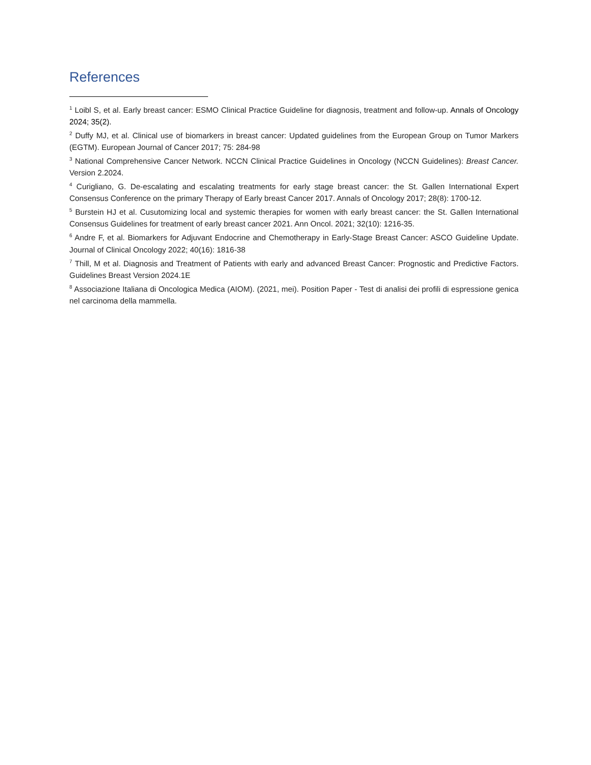References
<sup>1</sup> Loibl S, et al. Early breast cancer: ESMO Clinical Practice Guideline for diagnosis, treatment and follow-up. Annals of Oncology 2024; 35(2).
<sup>2</sup> Duffy MJ, et al. Clinical use of biomarkers in breast cancer: Updated guidelines from the European Group on Tumor Markers (EGTM). European Journal of Cancer 2017; 75: 284-98
<sup>3</sup> National Comprehensive Cancer Network. NCCN Clinical Practice Guidelines in Oncology (NCCN Guidelines): Breast Cancer. Version 2.2024.
<sup>4</sup> Curigliano, G. De-escalating and escalating treatments for early stage breast cancer: the St. Gallen International Expert Consensus Conference on the primary Therapy of Early breast Cancer 2017. Annals of Oncology 2017; 28(8): 1700-12.
<sup>5</sup> Burstein HJ et al. Cusutomizing local and systemic therapies for women with early breast cancer: the St. Gallen International Consensus Guidelines for treatment of early breast cancer 2021. Ann Oncol. 2021; 32(10): 1216-35.
<sup>6</sup> Andre F, et al. Biomarkers for Adjuvant Endocrine and Chemotherapy in Early-Stage Breast Cancer: ASCO Guideline Update. Journal of Clinical Oncology 2022; 40(16): 1816-38
<sup>7</sup> Thill, M et al. Diagnosis and Treatment of Patients with early and advanced Breast Cancer: Prognostic and Predictive Factors. Guidelines Breast Version 2024.1E
<sup>8</sup> Associazione Italiana di Oncologica Medica (AIOM). (2021, mei). Position Paper - Test di analisi dei profili di espressione genica nel carcinoma della mammella.